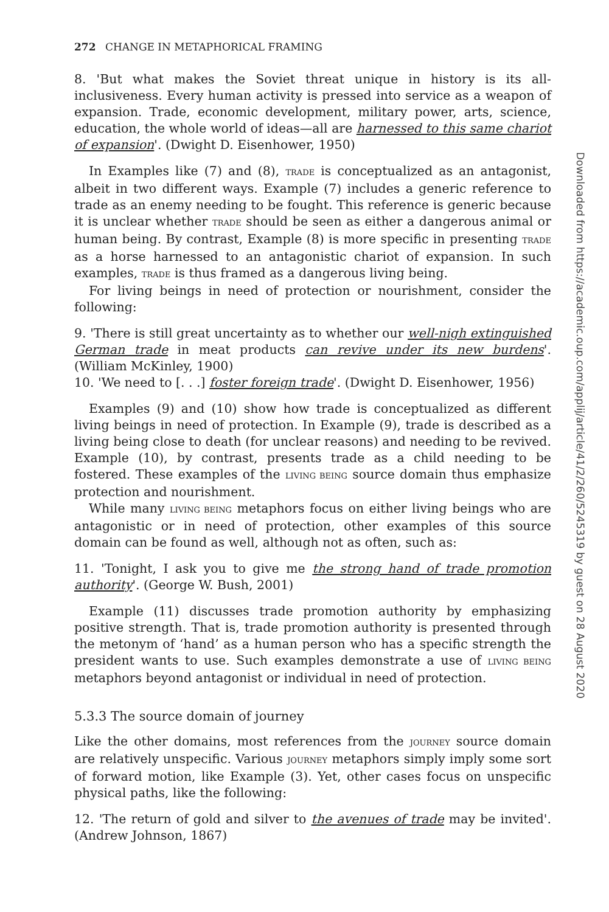272 CHANGE IN METAPHORICAL FRAMING
8. 'But what makes the Soviet threat unique in history is its all-inclusiveness. Every human activity is pressed into service as a weapon of expansion. Trade, economic development, military power, arts, science, education, the whole world of ideas—all are harnessed to this same chariot of expansion'. (Dwight D. Eisenhower, 1950)
In Examples like (7) and (8), TRADE is conceptualized as an antagonist, albeit in two different ways. Example (7) includes a generic reference to trade as an enemy needing to be fought. This reference is generic because it is unclear whether TRADE should be seen as either a dangerous animal or human being. By contrast, Example (8) is more specific in presenting TRADE as a horse harnessed to an antagonistic chariot of expansion. In such examples, TRADE is thus framed as a dangerous living being.
For living beings in need of protection or nourishment, consider the following:
9. 'There is still great uncertainty as to whether our well-nigh extinguished German trade in meat products can revive under its new burdens'. (William McKinley, 1900)
10. 'We need to [. . .] foster foreign trade'. (Dwight D. Eisenhower, 1956)
Examples (9) and (10) show how trade is conceptualized as different living beings in need of protection. In Example (9), trade is described as a living being close to death (for unclear reasons) and needing to be revived. Example (10), by contrast, presents trade as a child needing to be fostered. These examples of the LIVING BEING source domain thus emphasize protection and nourishment.
While many LIVING BEING metaphors focus on either living beings who are antagonistic or in need of protection, other examples of this source domain can be found as well, although not as often, such as:
11. 'Tonight, I ask you to give me the strong hand of trade promotion authority'. (George W. Bush, 2001)
Example (11) discusses trade promotion authority by emphasizing positive strength. That is, trade promotion authority is presented through the metonym of ‘hand’ as a human person who has a specific strength the president wants to use. Such examples demonstrate a use of LIVING BEING metaphors beyond antagonist or individual in need of protection.
5.3.3 The source domain of journey
Like the other domains, most references from the JOURNEY source domain are relatively unspecific. Various JOURNEY metaphors simply imply some sort of forward motion, like Example (3). Yet, other cases focus on unspecific physical paths, like the following:
12. 'The return of gold and silver to the avenues of trade may be invited'. (Andrew Johnson, 1867)
Downloaded from https://academic.oup.com/applij/article/41/2/260/5245319 by guest on 28 August 2020